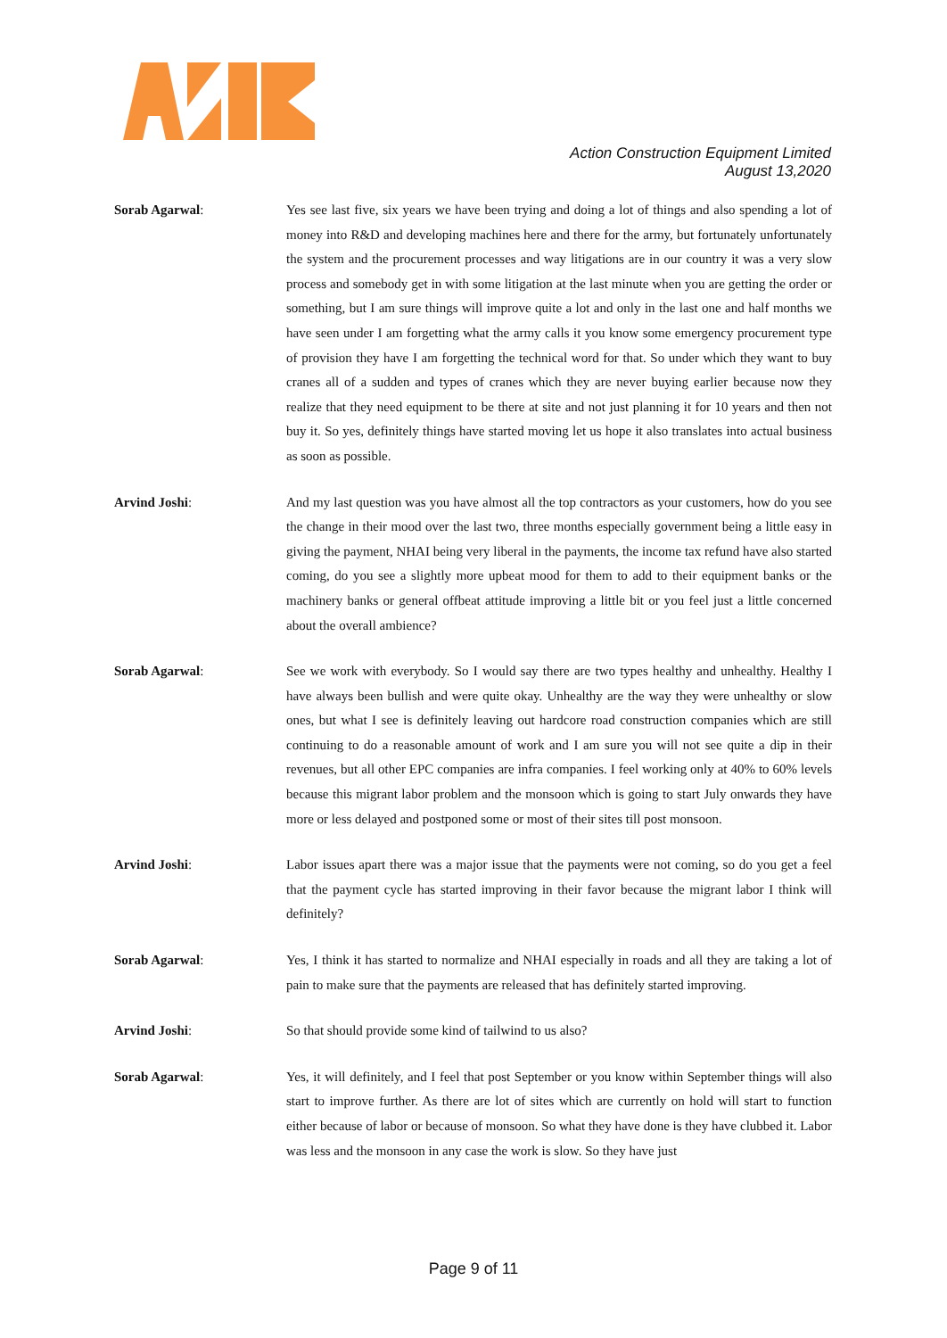Action Construction Equipment Limited
August 13,2020
Sorab Agarwal: Yes see last five, six years we have been trying and doing a lot of things and also spending a lot of money into R&D and developing machines here and there for the army, but fortunately unfortunately the system and the procurement processes and way litigations are in our country it was a very slow process and somebody get in with some litigation at the last minute when you are getting the order or something, but I am sure things will improve quite a lot and only in the last one and half months we have seen under I am forgetting what the army calls it you know some emergency procurement type of provision they have I am forgetting the technical word for that. So under which they want to buy cranes all of a sudden and types of cranes which they are never buying earlier because now they realize that they need equipment to be there at site and not just planning it for 10 years and then not buy it. So yes, definitely things have started moving let us hope it also translates into actual business as soon as possible.
Arvind Joshi: And my last question was you have almost all the top contractors as your customers, how do you see the change in their mood over the last two, three months especially government being a little easy in giving the payment, NHAI being very liberal in the payments, the income tax refund have also started coming, do you see a slightly more upbeat mood for them to add to their equipment banks or the machinery banks or general offbeat attitude improving a little bit or you feel just a little concerned about the overall ambience?
Sorab Agarwal: See we work with everybody. So I would say there are two types healthy and unhealthy. Healthy I have always been bullish and were quite okay. Unhealthy are the way they were unhealthy or slow ones, but what I see is definitely leaving out hardcore road construction companies which are still continuing to do a reasonable amount of work and I am sure you will not see quite a dip in their revenues, but all other EPC companies are infra companies. I feel working only at 40% to 60% levels because this migrant labor problem and the monsoon which is going to start July onwards they have more or less delayed and postponed some or most of their sites till post monsoon.
Arvind Joshi: Labor issues apart there was a major issue that the payments were not coming, so do you get a feel that the payment cycle has started improving in their favor because the migrant labor I think will definitely?
Sorab Agarwal: Yes, I think it has started to normalize and NHAI especially in roads and all they are taking a lot of pain to make sure that the payments are released that has definitely started improving.
Arvind Joshi: So that should provide some kind of tailwind to us also?
Sorab Agarwal: Yes, it will definitely, and I feel that post September or you know within September things will also start to improve further. As there are lot of sites which are currently on hold will start to function either because of labor or because of monsoon. So what they have done is they have clubbed it. Labor was less and the monsoon in any case the work is slow. So they have just
Page 9 of 11